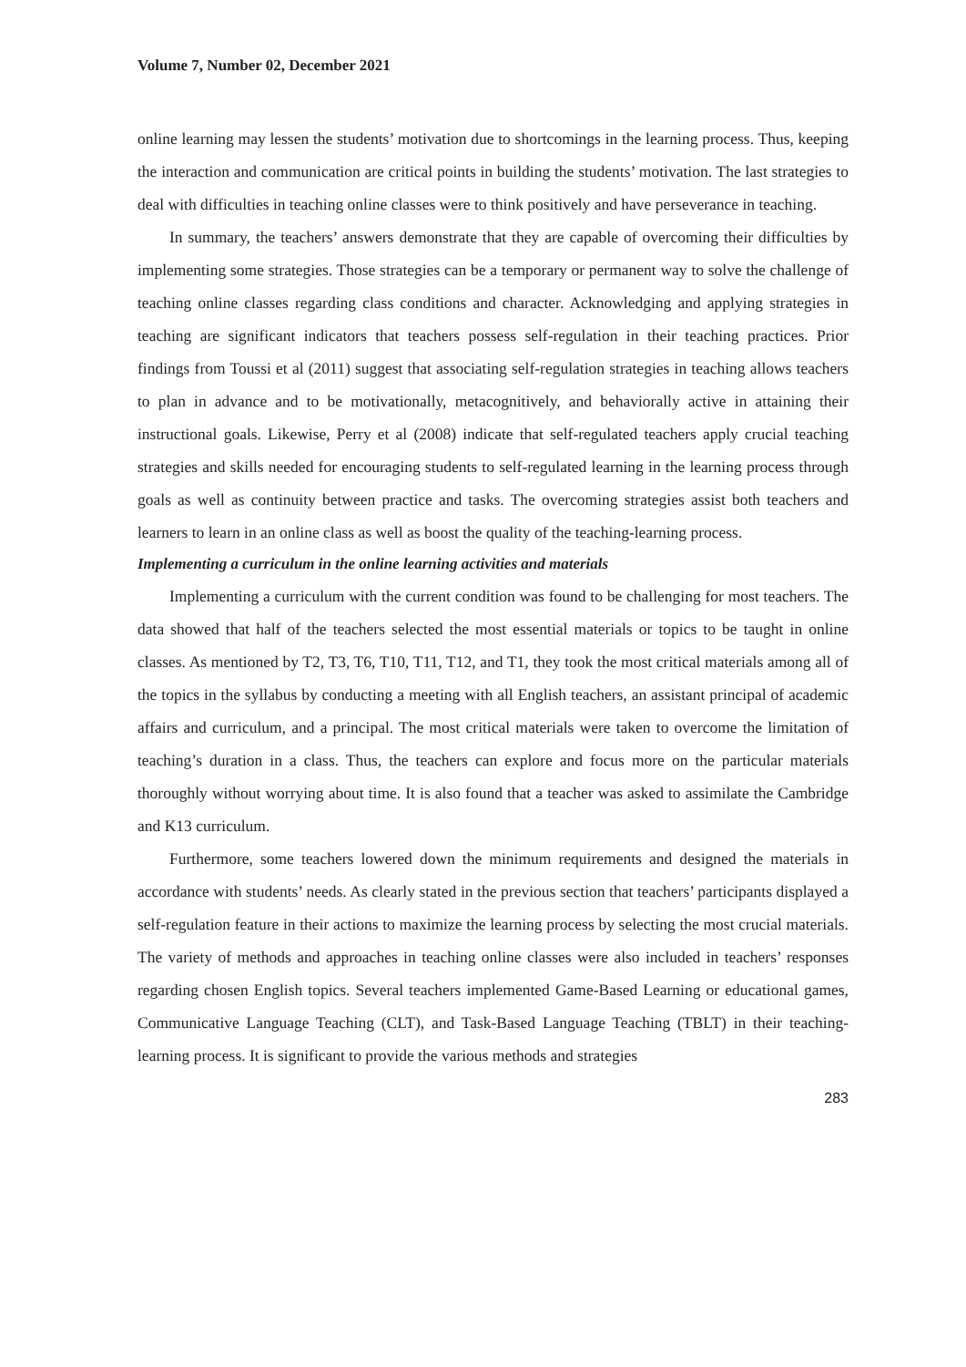Volume 7, Number 02, December 2021
online learning may lessen the students’ motivation due to shortcomings in the learning process. Thus, keeping the interaction and communication are critical points in building the students’ motivation. The last strategies to deal with difficulties in teaching online classes were to think positively and have perseverance in teaching.
In summary, the teachers’ answers demonstrate that they are capable of overcoming their difficulties by implementing some strategies. Those strategies can be a temporary or permanent way to solve the challenge of teaching online classes regarding class conditions and character. Acknowledging and applying strategies in teaching are significant indicators that teachers possess self-regulation in their teaching practices. Prior findings from Toussi et al (2011) suggest that associating self-regulation strategies in teaching allows teachers to plan in advance and to be motivationally, metacognitively, and behaviorally active in attaining their instructional goals. Likewise, Perry et al (2008) indicate that self-regulated teachers apply crucial teaching strategies and skills needed for encouraging students to self-regulated learning in the learning process through goals as well as continuity between practice and tasks. The overcoming strategies assist both teachers and learners to learn in an online class as well as boost the quality of the teaching-learning process.
Implementing a curriculum in the online learning activities and materials
Implementing a curriculum with the current condition was found to be challenging for most teachers. The data showed that half of the teachers selected the most essential materials or topics to be taught in online classes. As mentioned by T2, T3, T6, T10, T11, T12, and T1, they took the most critical materials among all of the topics in the syllabus by conducting a meeting with all English teachers, an assistant principal of academic affairs and curriculum, and a principal. The most critical materials were taken to overcome the limitation of teaching’s duration in a class. Thus, the teachers can explore and focus more on the particular materials thoroughly without worrying about time. It is also found that a teacher was asked to assimilate the Cambridge and K13 curriculum.
Furthermore, some teachers lowered down the minimum requirements and designed the materials in accordance with students’ needs. As clearly stated in the previous section that teachers’ participants displayed a self-regulation feature in their actions to maximize the learning process by selecting the most crucial materials. The variety of methods and approaches in teaching online classes were also included in teachers’ responses regarding chosen English topics. Several teachers implemented Game-Based Learning or educational games, Communicative Language Teaching (CLT), and Task-Based Language Teaching (TBLT) in their teaching-learning process. It is significant to provide the various methods and strategies
283